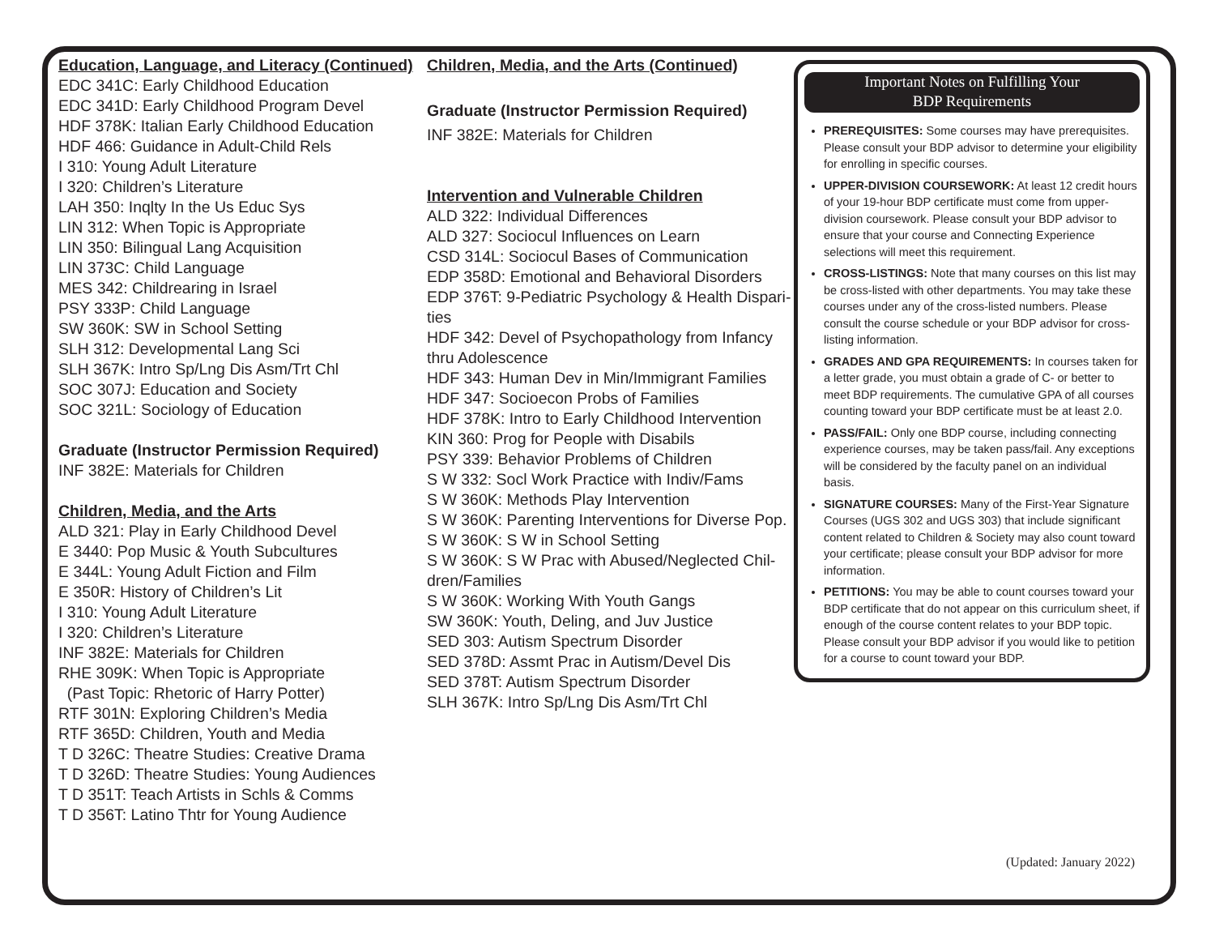Education, Language, and Literacy (Continued)
EDC 341C: Early Childhood Education
EDC 341D: Early Childhood Program Devel
HDF 378K: Italian Early Childhood Education
HDF 466: Guidance in Adult-Child Rels
I 310: Young Adult Literature
I 320: Children’s Literature
LAH 350: Inqlty In the Us Educ Sys
LIN 312: When Topic is Appropriate
LIN 350: Bilingual Lang Acquisition
LIN 373C: Child Language
MES 342: Childrearing in Israel
PSY 333P: Child Language
SW 360K: SW in School Setting
SLH 312: Developmental Lang Sci
SLH 367K: Intro Sp/Lng Dis Asm/Trt Chl
SOC 307J: Education and Society
SOC 321L: Sociology of Education
Graduate (Instructor Permission Required)
INF 382E: Materials for Children
Children, Media, and the Arts
ALD 321: Play in Early Childhood Devel
E 3440: Pop Music & Youth Subcultures
E 344L: Young Adult Fiction and Film
E 350R: History of Children’s Lit
I 310: Young Adult Literature
I 320: Children’s Literature
INF 382E: Materials for Children
RHE 309K: When Topic is Appropriate
(Past Topic: Rhetoric of Harry Potter)
RTF 301N: Exploring Children’s Media
RTF 365D: Children, Youth and Media
T D 326C: Theatre Studies: Creative Drama
T D 326D: Theatre Studies: Young Audiences
T D 351T: Teach Artists in Schls & Comms
T D 356T: Latino Thtr for Young Audience
Children, Media, and the Arts (Continued)
Graduate (Instructor Permission Required)
INF 382E: Materials for Children
Intervention and Vulnerable Children
ALD 322: Individual Differences
ALD 327: Sociocul Influences on Learn
CSD 314L: Sociocul Bases of Communication
EDP 358D: Emotional and Behavioral Disorders
EDP 376T: 9-Pediatric Psychology & Health Dispari-
ties
HDF 342: Devel of Psychopathology from Infancy
thru Adolescence
HDF 343: Human Dev in Min/Immigrant Families
HDF 347: Socioecon Probs of Families
HDF 378K: Intro to Early Childhood Intervention
KIN 360: Prog for People with Disabils
PSY 339: Behavior Problems of Children
S W 332: Socl Work Practice with Indiv/Fams
S W 360K: Methods Play Intervention
S W 360K: Parenting Interventions for Diverse Pop.
S W 360K: S W in School Setting
S W 360K: S W Prac with Abused/Neglected Chil-
dren/Families
S W 360K: Working With Youth Gangs
SW 360K: Youth, Deling, and Juv Justice
SED 303: Autism Spectrum Disorder
SED 378D: Assmt Prac in Autism/Devel Dis
SED 378T: Autism Spectrum Disorder
SLH 367K: Intro Sp/Lng Dis Asm/Trt Chl
Important Notes on Fulfilling Your
BDP Requirements
PREREQUISITES: Some courses may have prerequisites. Please consult your BDP advisor to determine your eligibility for enrolling in specific courses.
UPPER-DIVISION COURSEWORK: At least 12 credit hours of your 19-hour BDP certificate must come from upper-division coursework. Please consult your BDP advisor to ensure that your course and Connecting Experience selections will meet this requirement.
CROSS-LISTINGS: Note that many courses on this list may be cross-listed with other departments. You may take these courses under any of the cross-listed numbers. Please consult the course schedule or your BDP advisor for cross-listing information.
GRADES AND GPA REQUIREMENTS: In courses taken for a letter grade, you must obtain a grade of C- or better to meet BDP requirements. The cumulative GPA of all courses counting toward your BDP certificate must be at least 2.0.
PASS/FAIL: Only one BDP course, including connecting experience courses, may be taken pass/fail. Any exceptions will be considered by the faculty panel on an individual basis.
SIGNATURE COURSES: Many of the First-Year Signature Courses (UGS 302 and UGS 303) that include significant content related to Children & Society may also count toward your certificate; please consult your BDP advisor for more information.
PETITIONS: You may be able to count courses toward your BDP certificate that do not appear on this curriculum sheet, if enough of the course content relates to your BDP topic. Please consult your BDP advisor if you would like to petition for a course to count toward your BDP.
(Updated: January 2022)